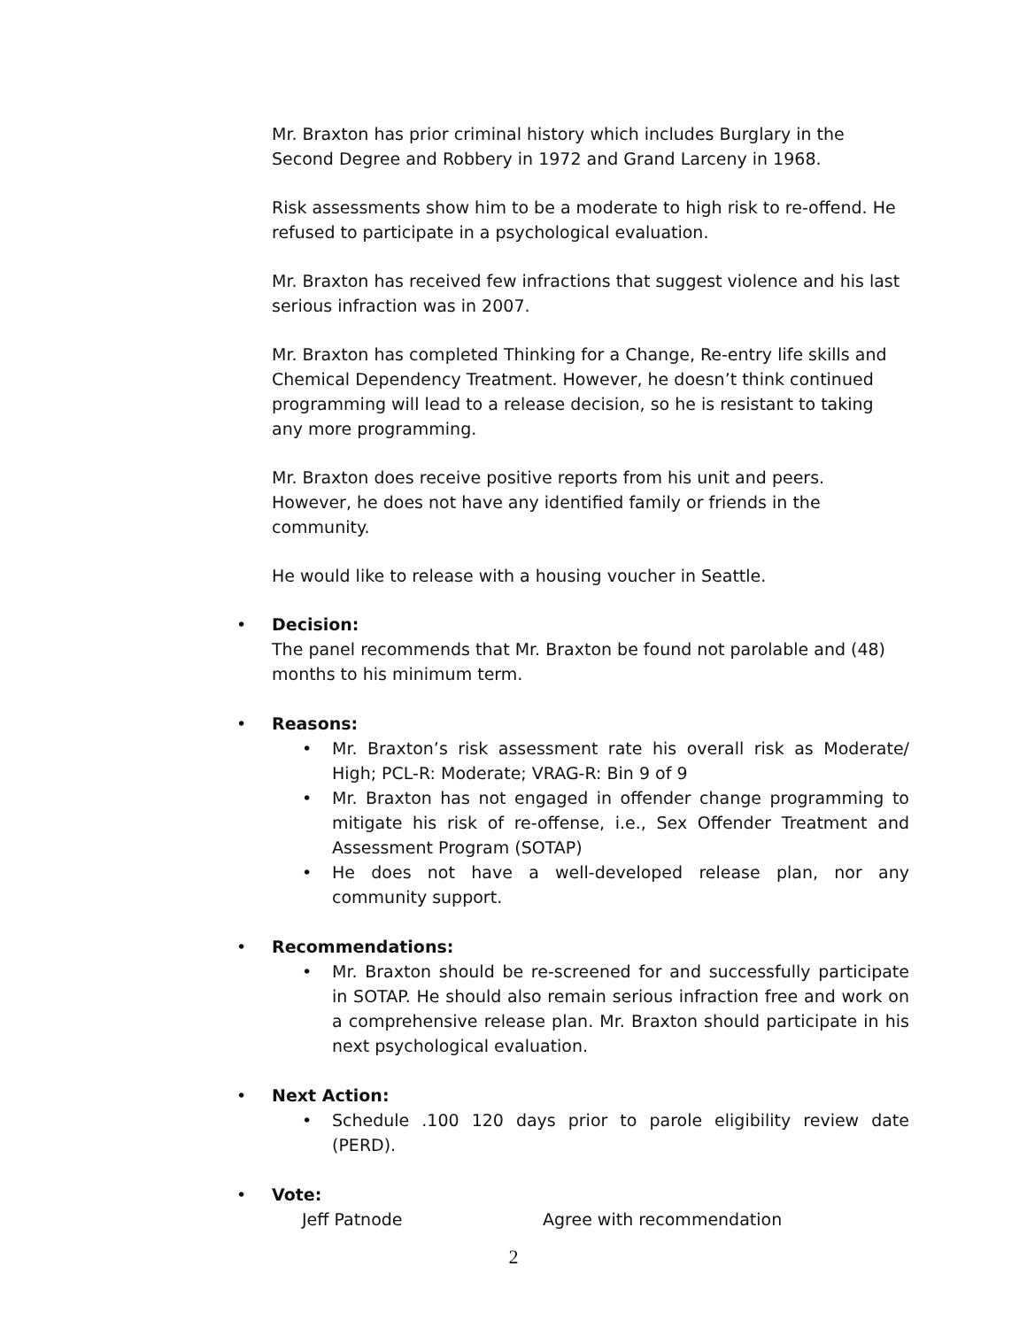Mr. Braxton has prior criminal history which includes Burglary in the Second Degree and Robbery in 1972 and Grand Larceny in 1968.
Risk assessments show him to be a moderate to high risk to re-offend. He refused to participate in a psychological evaluation.
Mr. Braxton has received few infractions that suggest violence and his last serious infraction was in 2007.
Mr. Braxton has completed Thinking for a Change, Re-entry life skills and Chemical Dependency Treatment. However, he doesn’t think continued programming will lead to a release decision, so he is resistant to taking any more programming.
Mr. Braxton does receive positive reports from his unit and peers. However, he does not have any identified family or friends in the community.
He would like to release with a housing voucher in Seattle.
• Decision:
The panel recommends that Mr. Braxton be found not parolable and (48) months to his minimum term.
• Reasons:
• Mr. Braxton’s risk assessment rate his overall risk as Moderate/ High; PCL-R: Moderate; VRAG-R: Bin 9 of 9
• Mr. Braxton has not engaged in offender change programming to mitigate his risk of re-offense, i.e., Sex Offender Treatment and Assessment Program (SOTAP)
• He does not have a well-developed release plan, nor any community support.
• Recommendations:
• Mr. Braxton should be re-screened for and successfully participate in SOTAP. He should also remain serious infraction free and work on a comprehensive release plan. Mr. Braxton should participate in his next psychological evaluation.
• Next Action:
• Schedule .100 120 days prior to parole eligibility review date (PERD).
• Vote:
Jeff Patnode Agree with recommendation
2